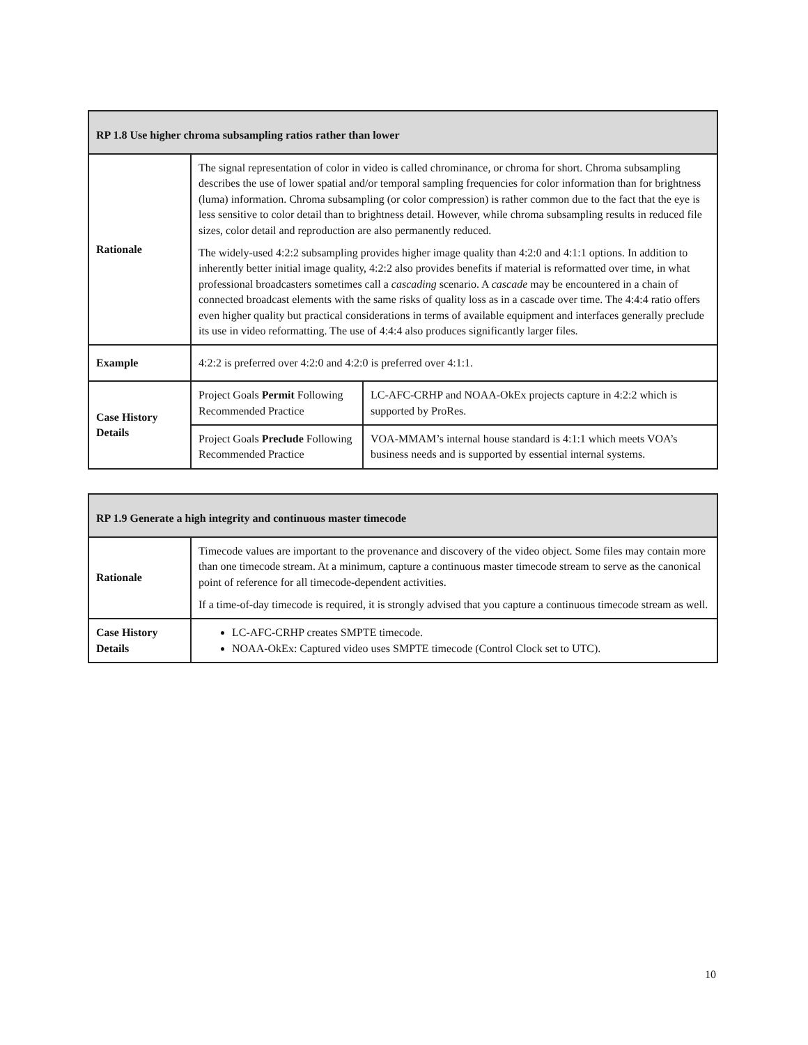| RP 1.8 Use higher chroma subsampling ratios rather than lower | | |
| --- | --- | --- |
| Rationale | The signal representation of color in video is called chrominance, or chroma for short. Chroma subsampling describes the use of lower spatial and/or temporal sampling frequencies for color information than for brightness (luma) information. Chroma subsampling (or color compression) is rather common due to the fact that the eye is less sensitive to color detail than to brightness detail. However, while chroma subsampling results in reduced file sizes, color detail and reproduction are also permanently reduced. The widely-used 4:2:2 subsampling provides higher image quality than 4:2:0 and 4:1:1 options. In addition to inherently better initial image quality, 4:2:2 also provides benefits if material is reformatted over time, in what professional broadcasters sometimes call a cascading scenario. A cascade may be encountered in a chain of connected broadcast elements with the same risks of quality loss as in a cascade over time. The 4:4:4 ratio offers even higher quality but practical considerations in terms of available equipment and interfaces generally preclude its use in video reformatting. The use of 4:4:4 also produces significantly larger files. | |
| Example | 4:2:2 is preferred over 4:2:0 and 4:2:0 is preferred over 4:1:1. | |
| Case History Details | Project Goals Permit Following Recommended Practice | LC-AFC-CRHP and NOAA-OkEx projects capture in 4:2:2 which is supported by ProRes. |
| | Project Goals Preclude Following Recommended Practice | VOA-MMAM’s internal house standard is 4:1:1 which meets VOA’s business needs and is supported by essential internal systems. |
| RP 1.9 Generate a high integrity and continuous master timecode | |
| --- | --- |
| Rationale | Timecode values are important to the provenance and discovery of the video object. Some files may contain more than one timecode stream. At a minimum, capture a continuous master timecode stream to serve as the canonical point of reference for all timecode-dependent activities. If a time-of-day timecode is required, it is strongly advised that you capture a continuous timecode stream as well. |
| Case History Details | LC-AFC-CRHP creates SMPTE timecode. NOAA-OkEx: Captured video uses SMPTE timecode (Control Clock set to UTC). |
10